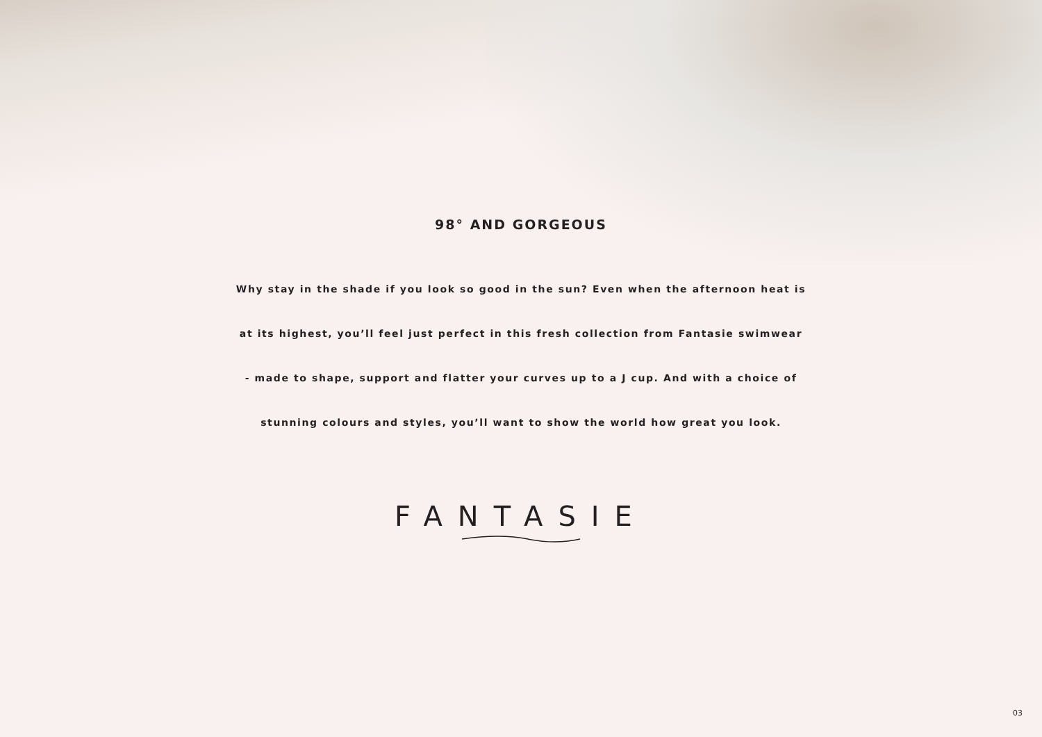98° AND GORGEOUS
Why stay in the shade if you look so good in the sun? Even when the afternoon heat is
at its highest, you’ll feel just perfect in this fresh collection from Fantasie swimwear
- made to shape, support and flatter your curves up to a J cup. And with a choice of
stunning colours and styles, you’ll want to show the world how great you look.
FANTASIE
03